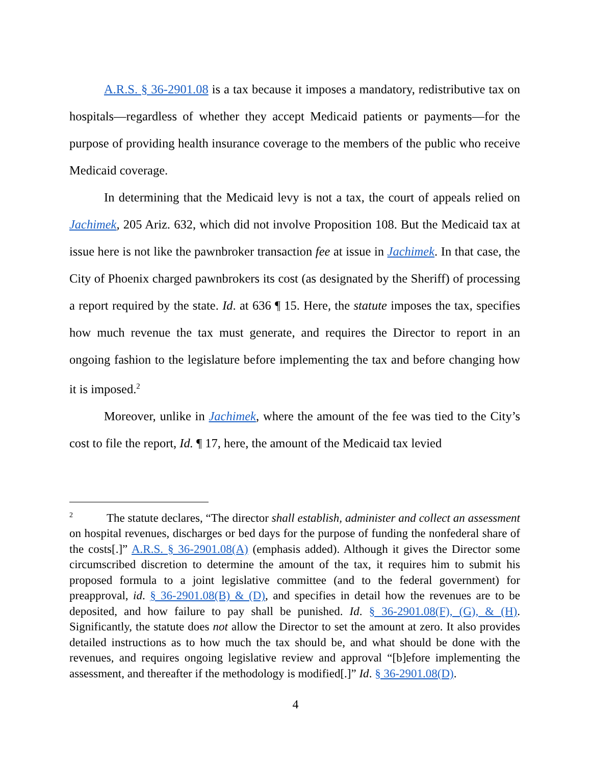A.R.S. § 36-2901.08 is a tax because it imposes a mandatory, redistributive tax on hospitals—regardless of whether they accept Medicaid patients or payments—for the purpose of providing health insurance coverage to the members of the public who receive Medicaid coverage.
In determining that the Medicaid levy is not a tax, the court of appeals relied on Jachimek, 205 Ariz. 632, which did not involve Proposition 108. But the Medicaid tax at issue here is not like the pawnbroker transaction fee at issue in Jachimek. In that case, the City of Phoenix charged pawnbrokers its cost (as designated by the Sheriff) of processing a report required by the state. Id. at 636 ¶ 15. Here, the statute imposes the tax, specifies how much revenue the tax must generate, and requires the Director to report in an ongoing fashion to the legislature before implementing the tax and before changing how it is imposed.<sup>2</sup>
Moreover, unlike in Jachimek, where the amount of the fee was tied to the City’s cost to file the report, Id. ¶ 17, here, the amount of the Medicaid tax levied
<sup>2</sup> The statute declares, “The director shall establish, administer and collect an assessment on hospital revenues, discharges or bed days for the purpose of funding the nonfederal share of the costs[.]” A.R.S. § 36-2901.08(A) (emphasis added). Although it gives the Director some circumscribed discretion to determine the amount of the tax, it requires him to submit his proposed formula to a joint legislative committee (and to the federal government) for preapproval, id. § 36-2901.08(B) & (D), and specifies in detail how the revenues are to be deposited, and how failure to pay shall be punished. Id. § 36-2901.08(F), (G), & (H). Significantly, the statute does not allow the Director to set the amount at zero. It also provides detailed instructions as to how much the tax should be, and what should be done with the revenues, and requires ongoing legislative review and approval “[b]efore implementing the assessment, and thereafter if the methodology is modified[.]” Id. § 36-2901.08(D).
4